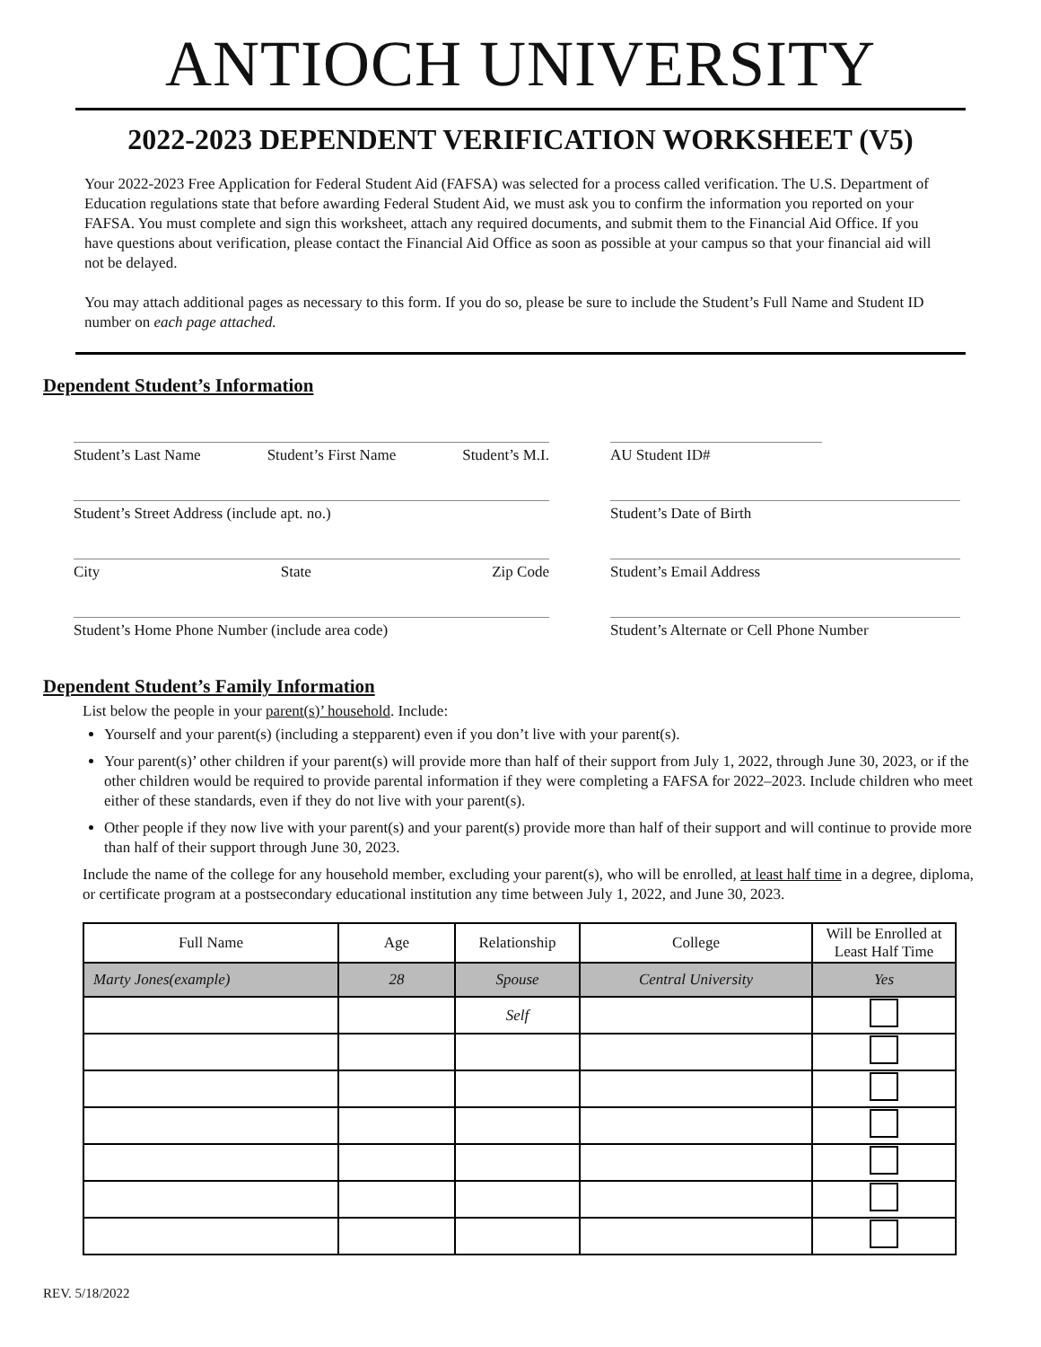ANTIOCH UNIVERSITY
2022-2023 DEPENDENT VERIFICATION WORKSHEET (V5)
Your 2022-2023 Free Application for Federal Student Aid (FAFSA) was selected for a process called verification. The U.S. Department of Education regulations state that before awarding Federal Student Aid, we must ask you to confirm the information you reported on your FAFSA. You must complete and sign this worksheet, attach any required documents, and submit them to the Financial Aid Office. If you have questions about verification, please contact the Financial Aid Office as soon as possible at your campus so that your financial aid will not be delayed.
You may attach additional pages as necessary to this form. If you do so, please be sure to include the Student’s Full Name and Student ID number on each page attached.
Dependent Student’s Information
Student’s Last Name Student’s First Name Student’s M.I.
Student’s Street Address (include apt. no.)
City State Zip Code
Student’s Home Phone Number (include area code)
AU Student ID#
Student’s Date of Birth
Student’s Email Address
Student’s Alternate or Cell Phone Number
Dependent Student’s Family Information
List below the people in your parent(s)’ household. Include:
Yourself and your parent(s) (including a stepparent) even if you don’t live with your parent(s).
Your parent(s)’ other children if your parent(s) will provide more than half of their support from July 1, 2022, through June 30, 2023, or if the other children would be required to provide parental information if they were completing a FAFSA for 2022–2023. Include children who meet either of these standards, even if they do not live with your parent(s).
Other people if they now live with your parent(s) and your parent(s) provide more than half of their support and will continue to provide more than half of their support through June 30, 2023.
Include the name of the college for any household member, excluding your parent(s), who will be enrolled, at least half time in a degree, diploma, or certificate program at a postsecondary educational institution any time between July 1, 2022, and June 30, 2023.
| Full Name | Age | Relationship | College | Will be Enrolled at Least Half Time |
| --- | --- | --- | --- | --- |
| Marty Jones(example) | 28 | Spouse | Central University | Yes |
| | | Self | | |
REV. 5/18/2022